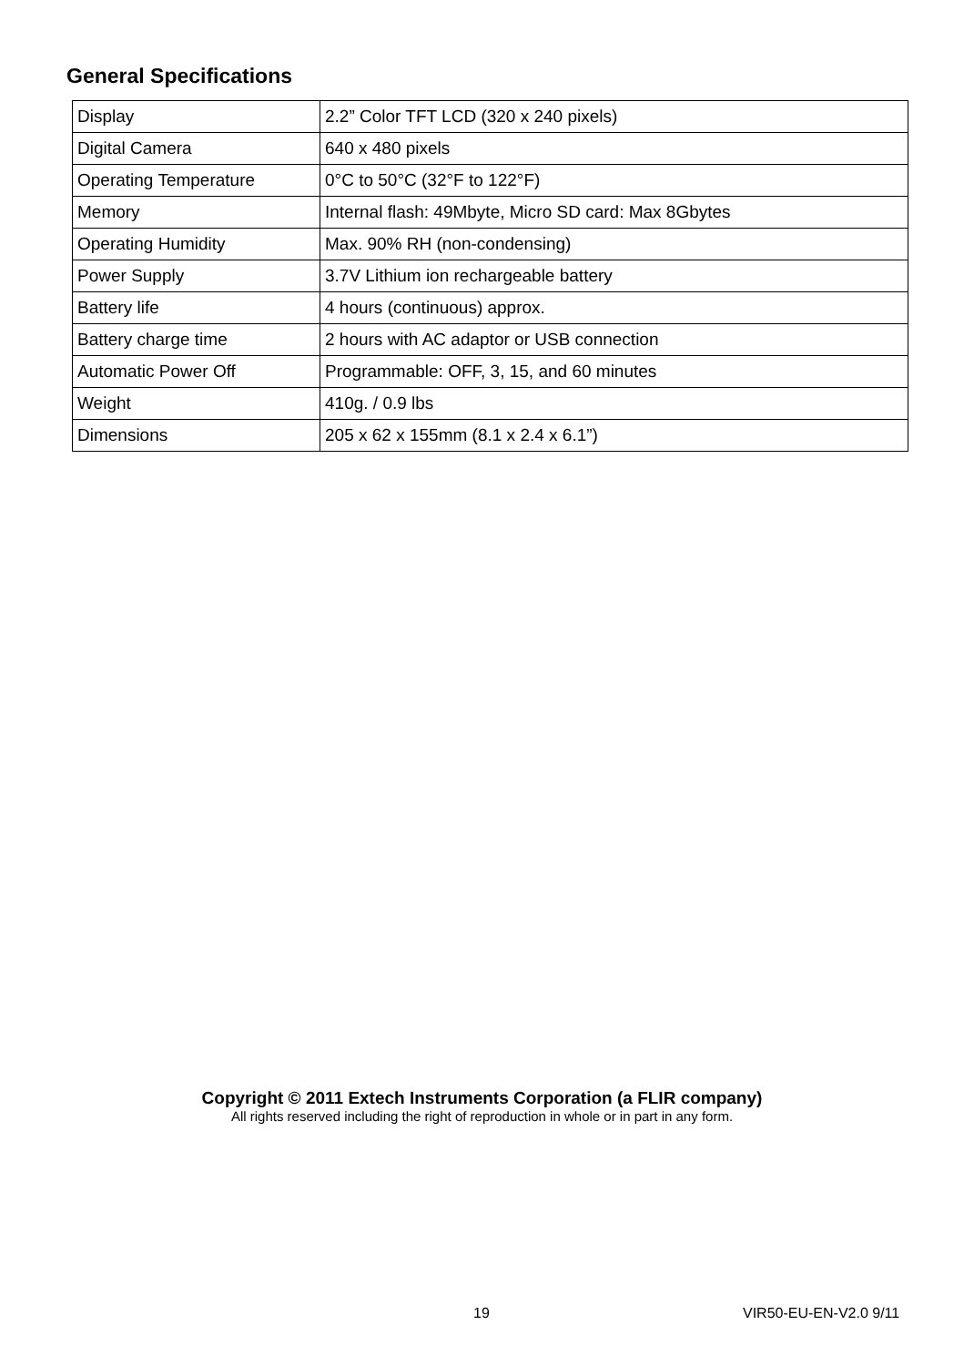General Specifications
| Display | 2.2” Color TFT LCD (320 x 240 pixels) |
| Digital Camera | 640 x 480 pixels |
| Operating Temperature | 0°C to 50°C (32°F to 122°F) |
| Memory | Internal flash: 49Mbyte, Micro SD card: Max 8Gbytes |
| Operating Humidity | Max. 90% RH (non-condensing) |
| Power Supply | 3.7V Lithium ion rechargeable battery |
| Battery life | 4 hours (continuous) approx. |
| Battery charge time | 2 hours with AC adaptor or USB connection |
| Automatic Power Off | Programmable: OFF, 3, 15, and 60 minutes |
| Weight | 410g. / 0.9 lbs |
| Dimensions | 205 x 62 x 155mm (8.1 x 2.4 x 6.1”) |
Copyright © 2011 Extech Instruments Corporation (a FLIR company)
All rights reserved including the right of reproduction in whole or in part in any form.
19 VIR50-EU-EN-V2.0 9/11